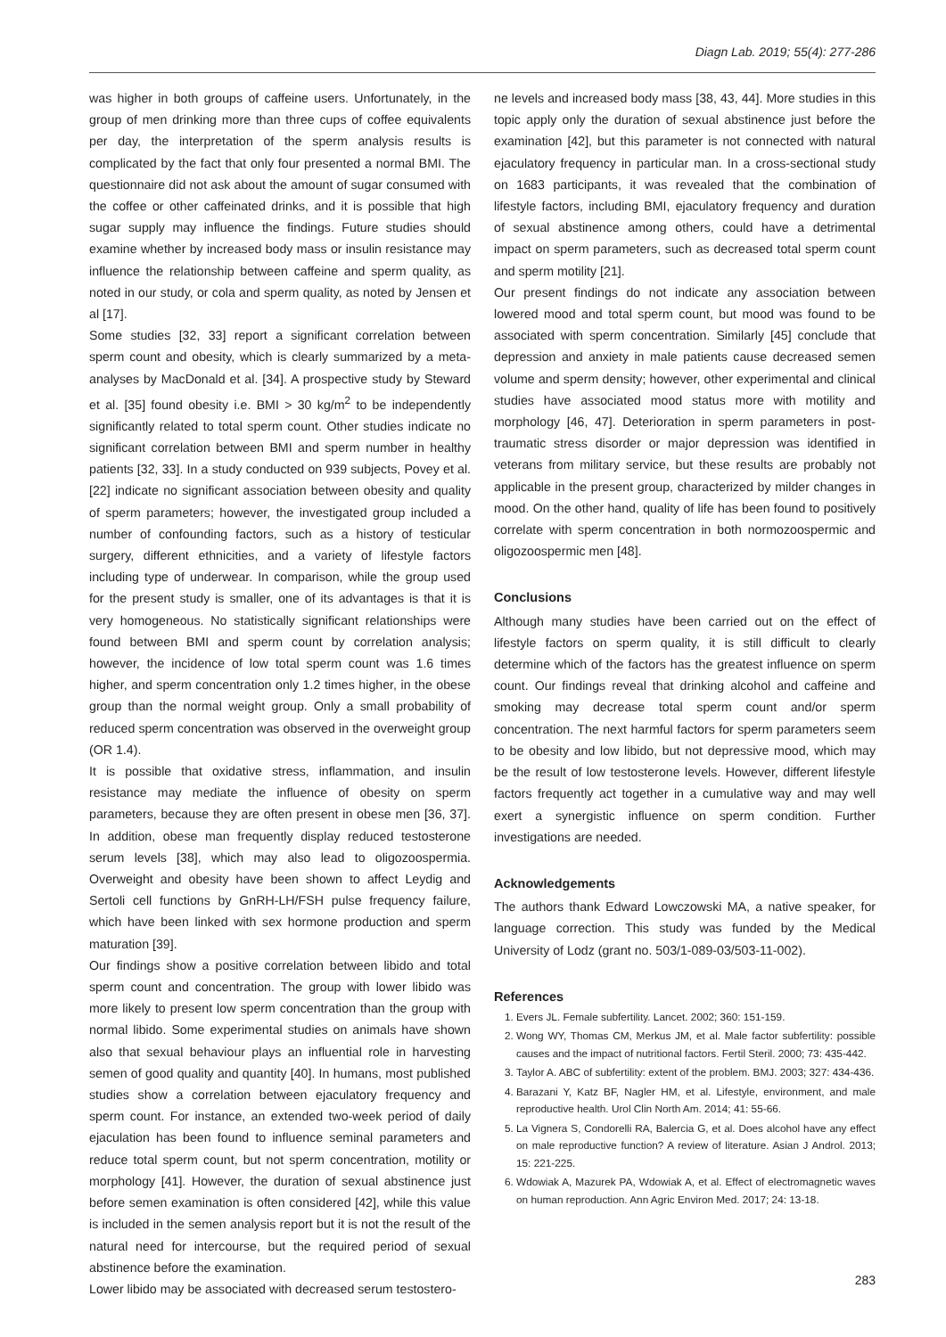Diagn Lab. 2019; 55(4): 277-286
was higher in both groups of caffeine users. Unfortunately, in the group of men drinking more than three cups of coffee equivalents per day, the interpretation of the sperm analysis results is complicated by the fact that only four presented a normal BMI. The questionnaire did not ask about the amount of sugar consumed with the coffee or other caffeinated drinks, and it is possible that high sugar supply may influence the findings. Future studies should examine whether by increased body mass or insulin resistance may influence the relationship between caffeine and sperm quality, as noted in our study, or cola and sperm quality, as noted by Jensen et al [17].
Some studies [32, 33] report a significant correlation between sperm count and obesity, which is clearly summarized by a meta-analyses by MacDonald et al. [34]. A prospective study by Steward et al. [35] found obesity i.e. BMI > 30 kg/m<sup>2</sup> to be independently significantly related to total sperm count. Other studies indicate no significant correlation between BMI and sperm number in healthy patients [32, 33]. In a study conducted on 939 subjects, Povey et al. [22] indicate no significant association between obesity and quality of sperm parameters; however, the investigated group included a number of confounding factors, such as a history of testicular surgery, different ethnicities, and a variety of lifestyle factors including type of underwear. In comparison, while the group used for the present study is smaller, one of its advantages is that it is very homogeneous. No statistically significant relationships were found between BMI and sperm count by correlation analysis; however, the incidence of low total sperm count was 1.6 times higher, and sperm concentration only 1.2 times higher, in the obese group than the normal weight group. Only a small probability of reduced sperm concentration was observed in the overweight group (OR 1.4).
It is possible that oxidative stress, inflammation, and insulin resistance may mediate the influence of obesity on sperm parameters, because they are often present in obese men [36, 37]. In addition, obese man frequently display reduced testosterone serum levels [38], which may also lead to oligozoospermia. Overweight and obesity have been shown to affect Leydig and Sertoli cell functions by GnRH-LH/FSH pulse frequency failure, which have been linked with sex hormone production and sperm maturation [39].
Our findings show a positive correlation between libido and total sperm count and concentration. The group with lower libido was more likely to present low sperm concentration than the group with normal libido. Some experimental studies on animals have shown also that sexual behaviour plays an influential role in harvesting semen of good quality and quantity [40]. In humans, most published studies show a correlation between ejaculatory frequency and sperm count. For instance, an extended two-week period of daily ejaculation has been found to influence seminal parameters and reduce total sperm count, but not sperm concentration, motility or morphology [41]. However, the duration of sexual abstinence just before semen examination is often considered [42], while this value is included in the semen analysis report but it is not the result of the natural need for intercourse, but the required period of sexual abstinence before the examination.
Lower libido may be associated with decreased serum testostero-
ne levels and increased body mass [38, 43, 44]. More studies in this topic apply only the duration of sexual abstinence just before the examination [42], but this parameter is not connected with natural ejaculatory frequency in particular man. In a cross-sectional study on 1683 participants, it was revealed that the combination of lifestyle factors, including BMI, ejaculatory frequency and duration of sexual abstinence among others, could have a detrimental impact on sperm parameters, such as decreased total sperm count and sperm motility [21].
Our present findings do not indicate any association between lowered mood and total sperm count, but mood was found to be associated with sperm concentration. Similarly [45] conclude that depression and anxiety in male patients cause decreased semen volume and sperm density; however, other experimental and clinical studies have associated mood status more with motility and morphology [46, 47]. Deterioration in sperm parameters in post-traumatic stress disorder or major depression was identified in veterans from military service, but these results are probably not applicable in the present group, characterized by milder changes in mood. On the other hand, quality of life has been found to positively correlate with sperm concentration in both normozoospermic and oligozoospermic men [48].
Conclusions
Although many studies have been carried out on the effect of lifestyle factors on sperm quality, it is still difficult to clearly determine which of the factors has the greatest influence on sperm count. Our findings reveal that drinking alcohol and caffeine and smoking may decrease total sperm count and/or sperm concentration. The next harmful factors for sperm parameters seem to be obesity and low libido, but not depressive mood, which may be the result of low testosterone levels. However, different lifestyle factors frequently act together in a cumulative way and may well exert a synergistic influence on sperm condition. Further investigations are needed.
Acknowledgements
The authors thank Edward Lowczowski MA, a native speaker, for language correction. This study was funded by the Medical University of Lodz (grant no. 503/1-089-03/503-11-002).
References
1. Evers JL. Female subfertility. Lancet. 2002; 360: 151-159.
2. Wong WY, Thomas CM, Merkus JM, et al. Male factor subfertility: possible causes and the impact of nutritional factors. Fertil Steril. 2000; 73: 435-442.
3. Taylor A. ABC of subfertility: extent of the problem. BMJ. 2003; 327: 434-436.
4. Barazani Y, Katz BF, Nagler HM, et al. Lifestyle, environment, and male reproductive health. Urol Clin North Am. 2014; 41: 55-66.
5. La Vignera S, Condorelli RA, Balercia G, et al. Does alcohol have any effect on male reproductive function? A review of literature. Asian J Androl. 2013; 15: 221-225.
6. Wdowiak A, Mazurek PA, Wdowiak A, et al. Effect of electromagnetic waves on human reproduction. Ann Agric Environ Med. 2017; 24: 13-18.
283